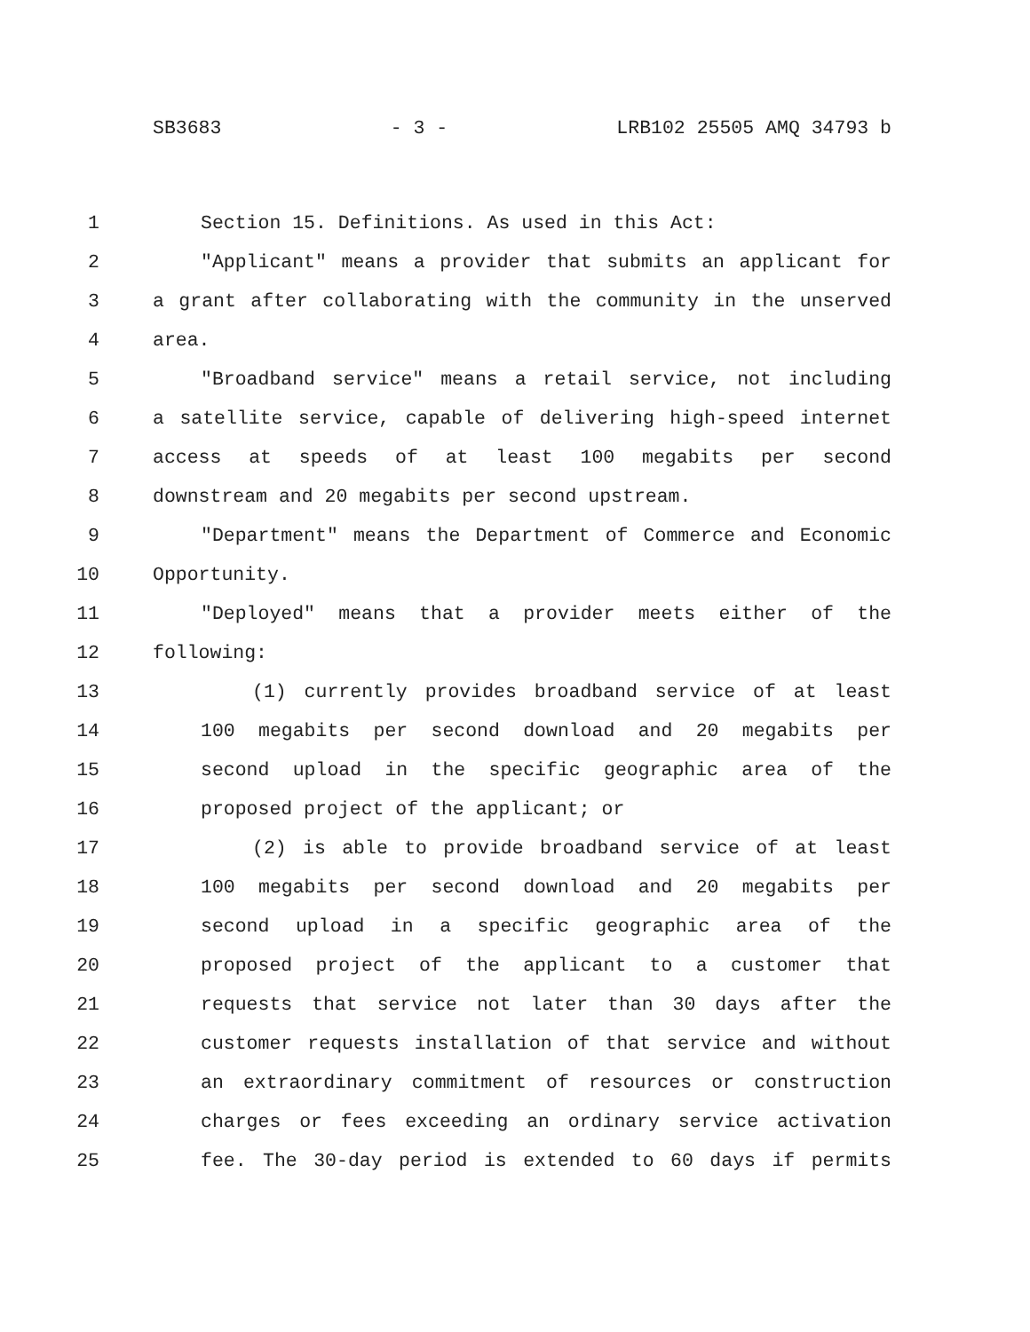SB3683 - 3 - LRB102 25505 AMQ 34793 b
1 Section 15. Definitions. As used in this Act:
2 "Applicant" means a provider that submits an applicant for
3 a grant after collaborating with the community in the unserved
4 area.
5 "Broadband service" means a retail service, not including
6 a satellite service, capable of delivering high-speed internet
7 access at speeds of at least 100 megabits per second
8 downstream and 20 megabits per second upstream.
9 "Department" means the Department of Commerce and Economic
10 Opportunity.
11 "Deployed" means that a provider meets either of the
12 following:
13 (1) currently provides broadband service of at least
14 100 megabits per second download and 20 megabits per
15 second upload in the specific geographic area of the
16 proposed project of the applicant; or
17 (2) is able to provide broadband service of at least
18 100 megabits per second download and 20 megabits per
19 second upload in a specific geographic area of the
20 proposed project of the applicant to a customer that
21 requests that service not later than 30 days after the
22 customer requests installation of that service and without
23 an extraordinary commitment of resources or construction
24 charges or fees exceeding an ordinary service activation
25 fee. The 30-day period is extended to 60 days if permits